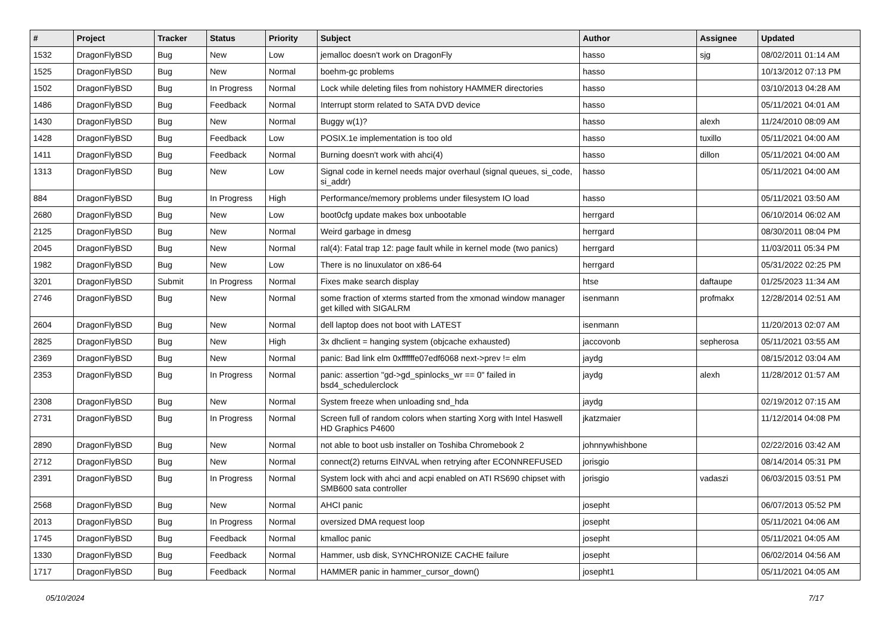| # | Project | Tracker | Status | Priority | Subject | Author | Assignee | Updated |
| --- | --- | --- | --- | --- | --- | --- | --- | --- |
| 1532 | DragonFlyBSD | Bug | New | Low | jemalloc doesn't work on DragonFly | hasso | sjg | 08/02/2011 01:14 AM |
| 1525 | DragonFlyBSD | Bug | New | Normal | boehm-gc problems | hasso | | 10/13/2012 07:13 PM |
| 1502 | DragonFlyBSD | Bug | In Progress | Normal | Lock while deleting files from nohistory HAMMER directories | hasso | | 03/10/2013 04:28 AM |
| 1486 | DragonFlyBSD | Bug | Feedback | Normal | Interrupt storm related to SATA DVD device | hasso | | 05/11/2021 04:01 AM |
| 1430 | DragonFlyBSD | Bug | New | Normal | Buggy w(1)? | hasso | alexh | 11/24/2010 08:09 AM |
| 1428 | DragonFlyBSD | Bug | Feedback | Low | POSIX.1e implementation is too old | hasso | tuxillo | 05/11/2021 04:00 AM |
| 1411 | DragonFlyBSD | Bug | Feedback | Normal | Burning doesn't work with ahci(4) | hasso | dillon | 05/11/2021 04:00 AM |
| 1313 | DragonFlyBSD | Bug | New | Low | Signal code in kernel needs major overhaul (signal queues, si_code, si_addr) | hasso | | 05/11/2021 04:00 AM |
| 884 | DragonFlyBSD | Bug | In Progress | High | Performance/memory problems under filesystem IO load | hasso | | 05/11/2021 03:50 AM |
| 2680 | DragonFlyBSD | Bug | New | Low | boot0cfg update makes box unbootable | herrgard | | 06/10/2014 06:02 AM |
| 2125 | DragonFlyBSD | Bug | New | Normal | Weird garbage in dmesg | herrgard | | 08/30/2011 08:04 PM |
| 2045 | DragonFlyBSD | Bug | New | Normal | ral(4): Fatal trap 12: page fault while in kernel mode (two panics) | herrgard | | 11/03/2011 05:34 PM |
| 1982 | DragonFlyBSD | Bug | New | Low | There is no linuxulator on x86-64 | herrgard | | 05/31/2022 02:25 PM |
| 3201 | DragonFlyBSD | Submit | In Progress | Normal | Fixes make search display | htse | daftaupe | 01/25/2023 11:34 AM |
| 2746 | DragonFlyBSD | Bug | New | Normal | some fraction of xterms started from the xmonad window manager get killed with SIGALRM | isenmann | profmakx | 12/28/2014 02:51 AM |
| 2604 | DragonFlyBSD | Bug | New | Normal | dell laptop does not boot with LATEST | isenmann | | 11/20/2013 02:07 AM |
| 2825 | DragonFlyBSD | Bug | New | High | 3x dhclient = hanging system (objcache exhausted) | jaccovonb | sepherosa | 05/11/2021 03:55 AM |
| 2369 | DragonFlyBSD | Bug | New | Normal | panic: Bad link elm 0xffffffe07edf6068 next->prev != elm | jaydg | | 08/15/2012 03:04 AM |
| 2353 | DragonFlyBSD | Bug | In Progress | Normal | panic: assertion "gd->gd_spinlocks_wr == 0" failed in bsd4_schedulerclock | jaydg | alexh | 11/28/2012 01:57 AM |
| 2308 | DragonFlyBSD | Bug | New | Normal | System freeze when unloading snd_hda | jaydg | | 02/19/2012 07:15 AM |
| 2731 | DragonFlyBSD | Bug | In Progress | Normal | Screen full of random colors when starting Xorg with Intel Haswell HD Graphics P4600 | jkatzmaier | | 11/12/2014 04:08 PM |
| 2890 | DragonFlyBSD | Bug | New | Normal | not able to boot usb installer on Toshiba Chromebook 2 | johnnywhishbone | | 02/22/2016 03:42 AM |
| 2712 | DragonFlyBSD | Bug | New | Normal | connect(2) returns EINVAL when retrying after ECONNREFUSED | jorisgio | | 08/14/2014 05:31 PM |
| 2391 | DragonFlyBSD | Bug | In Progress | Normal | System lock with ahci and acpi enabled on ATI RS690 chipset with SMB600 sata controller | jorisgio | vadaszi | 06/03/2015 03:51 PM |
| 2568 | DragonFlyBSD | Bug | New | Normal | AHCI panic | josepht | | 06/07/2013 05:52 PM |
| 2013 | DragonFlyBSD | Bug | In Progress | Normal | oversized DMA request loop | josepht | | 05/11/2021 04:06 AM |
| 1745 | DragonFlyBSD | Bug | Feedback | Normal | kmalloc panic | josepht | | 05/11/2021 04:05 AM |
| 1330 | DragonFlyBSD | Bug | Feedback | Normal | Hammer, usb disk, SYNCHRONIZE CACHE failure | josepht | | 06/02/2014 04:56 AM |
| 1717 | DragonFlyBSD | Bug | Feedback | Normal | HAMMER panic in hammer_cursor_down() | josepht1 | | 05/11/2021 04:05 AM |
05/10/2024 7/17